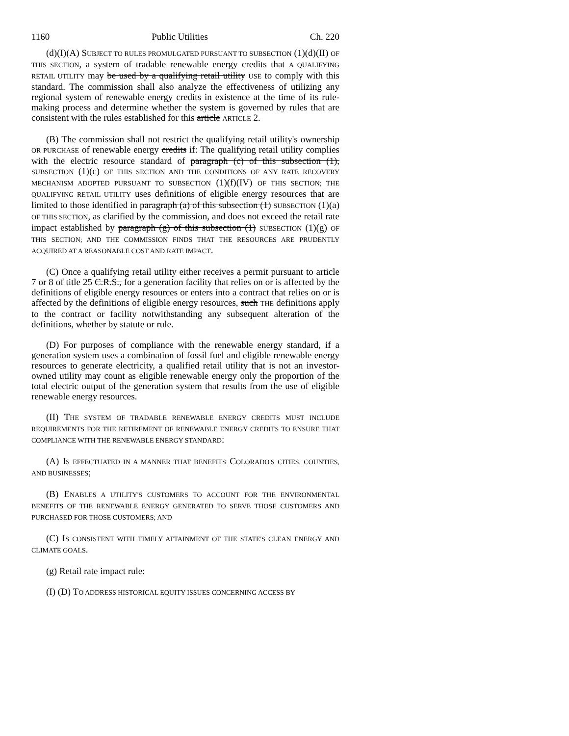1160 Public Utilities Ch. 220
(d)(I)(A) SUBJECT TO RULES PROMULGATED PURSUANT TO SUBSECTION (1)(d)(II) OF THIS SECTION, a system of tradable renewable energy credits that A QUALIFYING RETAIL UTILITY may be used by a qualifying retail utility USE to comply with this standard. The commission shall also analyze the effectiveness of utilizing any regional system of renewable energy credits in existence at the time of its rule-making process and determine whether the system is governed by rules that are consistent with the rules established for this article ARTICLE 2.
(B) The commission shall not restrict the qualifying retail utility's ownership OR PURCHASE of renewable energy credits if: The qualifying retail utility complies with the electric resource standard of paragraph (c) of this subsection (1), SUBSECTION (1)(c) OF THIS SECTION AND THE CONDITIONS OF ANY RATE RECOVERY MECHANISM ADOPTED PURSUANT TO SUBSECTION (1)(f)(IV) OF THIS SECTION; THE QUALIFYING RETAIL UTILITY uses definitions of eligible energy resources that are limited to those identified in paragraph (a) of this subsection (1) SUBSECTION (1)(a) OF THIS SECTION, as clarified by the commission, and does not exceed the retail rate impact established by paragraph (g) of this subsection (1) SUBSECTION (1)(g) OF THIS SECTION; AND THE COMMISSION FINDS THAT THE RESOURCES ARE PRUDENTLY ACQUIRED AT A REASONABLE COST AND RATE IMPACT.
(C) Once a qualifying retail utility either receives a permit pursuant to article 7 or 8 of title 25 C.R.S., for a generation facility that relies on or is affected by the definitions of eligible energy resources or enters into a contract that relies on or is affected by the definitions of eligible energy resources, such THE definitions apply to the contract or facility notwithstanding any subsequent alteration of the definitions, whether by statute or rule.
(D) For purposes of compliance with the renewable energy standard, if a generation system uses a combination of fossil fuel and eligible renewable energy resources to generate electricity, a qualified retail utility that is not an investor-owned utility may count as eligible renewable energy only the proportion of the total electric output of the generation system that results from the use of eligible renewable energy resources.
(II) THE SYSTEM OF TRADABLE RENEWABLE ENERGY CREDITS MUST INCLUDE REQUIREMENTS FOR THE RETIREMENT OF RENEWABLE ENERGY CREDITS TO ENSURE THAT COMPLIANCE WITH THE RENEWABLE ENERGY STANDARD:
(A) IS EFFECTUATED IN A MANNER THAT BENEFITS COLORADO'S CITIES, COUNTIES, AND BUSINESSES;
(B) ENABLES A UTILITY'S CUSTOMERS TO ACCOUNT FOR THE ENVIRONMENTAL BENEFITS OF THE RENEWABLE ENERGY GENERATED TO SERVE THOSE CUSTOMERS AND PURCHASED FOR THOSE CUSTOMERS; AND
(C) IS CONSISTENT WITH TIMELY ATTAINMENT OF THE STATE'S CLEAN ENERGY AND CLIMATE GOALS.
(g) Retail rate impact rule:
(I) (D) TO ADDRESS HISTORICAL EQUITY ISSUES CONCERNING ACCESS BY